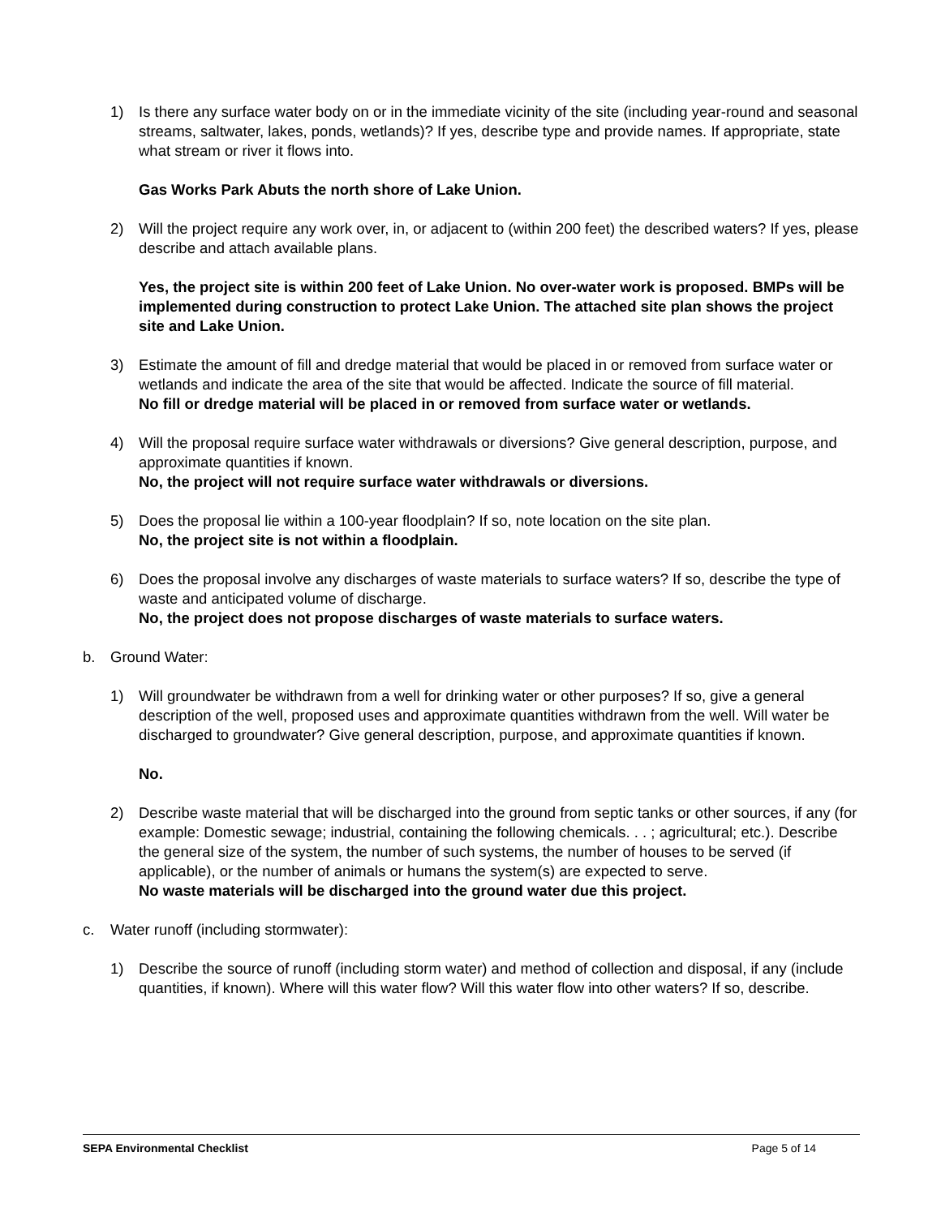1) Is there any surface water body on or in the immediate vicinity of the site (including year-round and seasonal streams, saltwater, lakes, ponds, wetlands)? If yes, describe type and provide names. If appropriate, state what stream or river it flows into.
Gas Works Park Abuts the north shore of Lake Union.
2) Will the project require any work over, in, or adjacent to (within 200 feet) the described waters? If yes, please describe and attach available plans.
Yes, the project site is within 200 feet of Lake Union. No over-water work is proposed. BMPs will be implemented during construction to protect Lake Union. The attached site plan shows the project site and Lake Union.
3) Estimate the amount of fill and dredge material that would be placed in or removed from surface water or wetlands and indicate the area of the site that would be affected. Indicate the source of fill material.
No fill or dredge material will be placed in or removed from surface water or wetlands.
4) Will the proposal require surface water withdrawals or diversions? Give general description, purpose, and approximate quantities if known.
No, the project will not require surface water withdrawals or diversions.
5) Does the proposal lie within a 100-year floodplain? If so, note location on the site plan.
No, the project site is not within a floodplain.
6) Does the proposal involve any discharges of waste materials to surface waters? If so, describe the type of waste and anticipated volume of discharge.
No, the project does not propose discharges of waste materials to surface waters.
b. Ground Water:
1) Will groundwater be withdrawn from a well for drinking water or other purposes? If so, give a general description of the well, proposed uses and approximate quantities withdrawn from the well. Will water be discharged to groundwater? Give general description, purpose, and approximate quantities if known.
No.
2) Describe waste material that will be discharged into the ground from septic tanks or other sources, if any (for example: Domestic sewage; industrial, containing the following chemicals. . . ; agricultural; etc.). Describe the general size of the system, the number of such systems, the number of houses to be served (if applicable), or the number of animals or humans the system(s) are expected to serve.
No waste materials will be discharged into the ground water due this project.
c. Water runoff (including stormwater):
1) Describe the source of runoff (including storm water) and method of collection and disposal, if any (include quantities, if known). Where will this water flow? Will this water flow into other waters? If so, describe.
SEPA Environmental Checklist Page 5 of 14